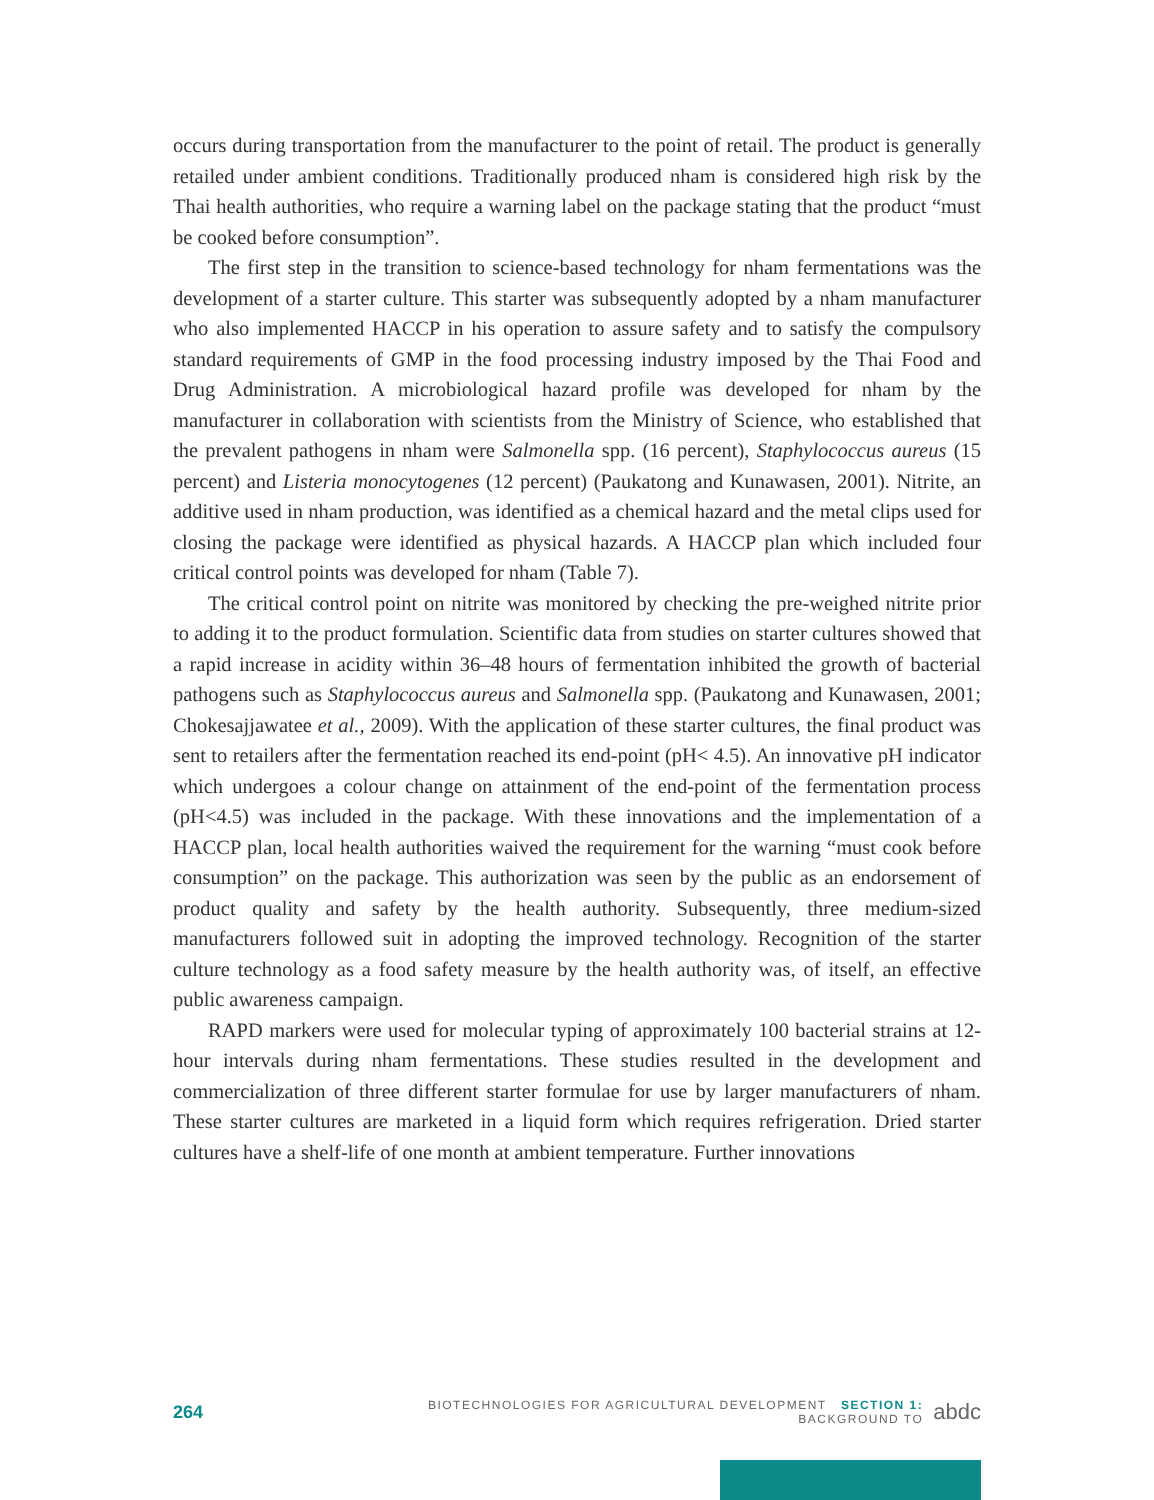occurs during transportation from the manufacturer to the point of retail. The product is generally retailed under ambient conditions. Traditionally produced nham is considered high risk by the Thai health authorities, who require a warning label on the package stating that the product “must be cooked before consumption”.
The first step in the transition to science-based technology for nham fermentations was the development of a starter culture. This starter was subsequently adopted by a nham manufacturer who also implemented HACCP in his operation to assure safety and to satisfy the compulsory standard requirements of GMP in the food processing industry imposed by the Thai Food and Drug Administration. A microbiological hazard profile was developed for nham by the manufacturer in collaboration with scientists from the Ministry of Science, who established that the prevalent pathogens in nham were Salmonella spp. (16 percent), Staphylococcus aureus (15 percent) and Listeria monocytogenes (12 percent) (Paukatong and Kunawasen, 2001). Nitrite, an additive used in nham production, was identified as a chemical hazard and the metal clips used for closing the package were identified as physical hazards. A HACCP plan which included four critical control points was developed for nham (Table 7).
The critical control point on nitrite was monitored by checking the pre-weighed nitrite prior to adding it to the product formulation. Scientific data from studies on starter cultures showed that a rapid increase in acidity within 36–48 hours of fermentation inhibited the growth of bacterial pathogens such as Staphylococcus aureus and Salmonella spp. (Paukatong and Kunawasen, 2001; Chokesajjawatee et al., 2009). With the application of these starter cultures, the final product was sent to retailers after the fermentation reached its end-point (pH< 4.5). An innovative pH indicator which undergoes a colour change on attainment of the end-point of the fermentation process (pH<4.5) was included in the package. With these innovations and the implementation of a HACCP plan, local health authorities waived the requirement for the warning “must cook before consumption” on the package. This authorization was seen by the public as an endorsement of product quality and safety by the health authority. Subsequently, three medium-sized manufacturers followed suit in adopting the improved technology. Recognition of the starter culture technology as a food safety measure by the health authority was, of itself, an effective public awareness campaign.
RAPD markers were used for molecular typing of approximately 100 bacterial strains at 12-hour intervals during nham fermentations. These studies resulted in the development and commercialization of three different starter formulae for use by larger manufacturers of nham. These starter cultures are marketed in a liquid form which requires refrigeration. Dried starter cultures have a shelf-life of one month at ambient temperature. Further innovations
264 BIOTECHNOLOGIES FOR AGRICULTURAL DEVELOPMENT SECTION 1: BACKGROUND TO abdc